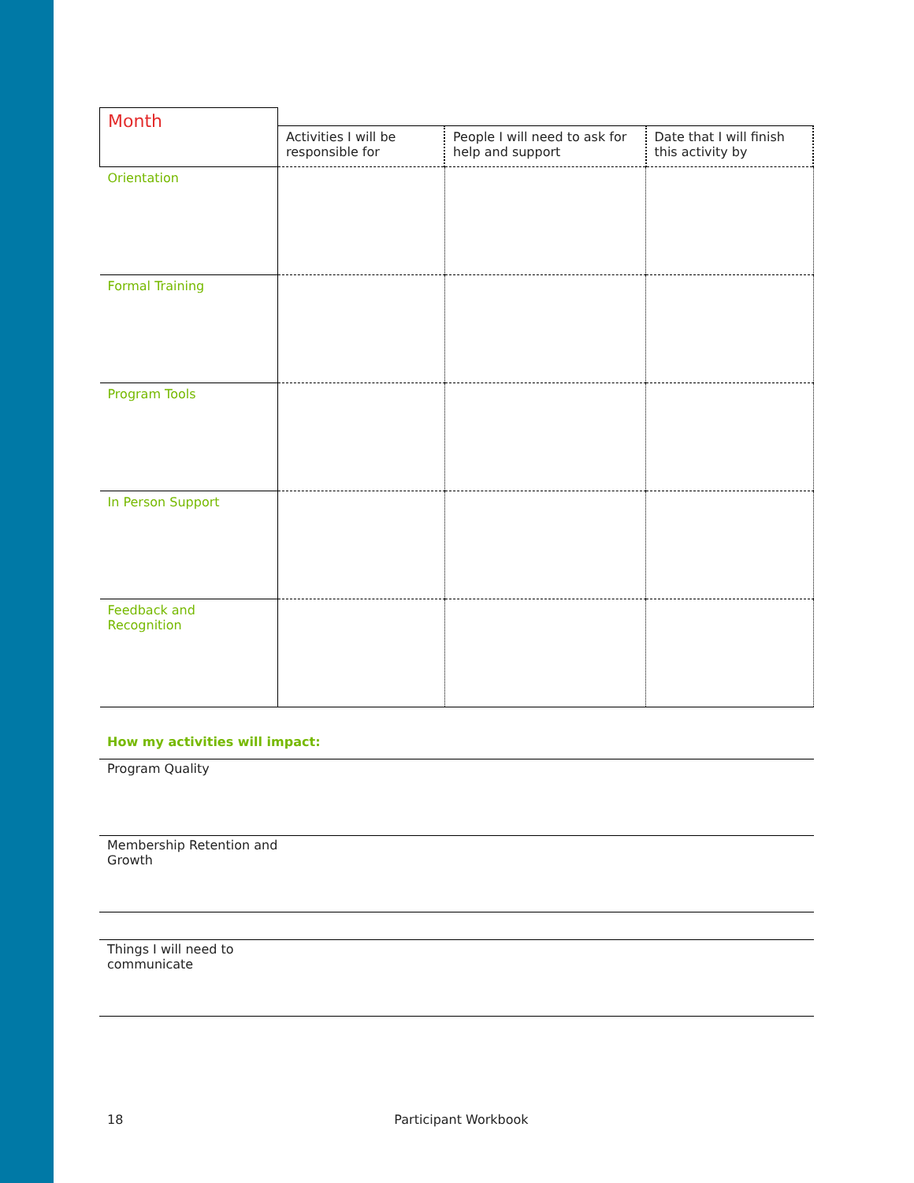| Month | | | |
| --- | --- | --- | --- |
| | Activities I will be responsible for | People I will need to ask for help and support | Date that I will finish this activity by |
| Orientation | | | |
| Formal Training | | | |
| Program Tools | | | |
| In Person Support | | | |
| Feedback and Recognition | | | |
How my activities will impact:
Program Quality
Membership Retention and
Growth
Things I will need to
communicate
18 Participant Workbook